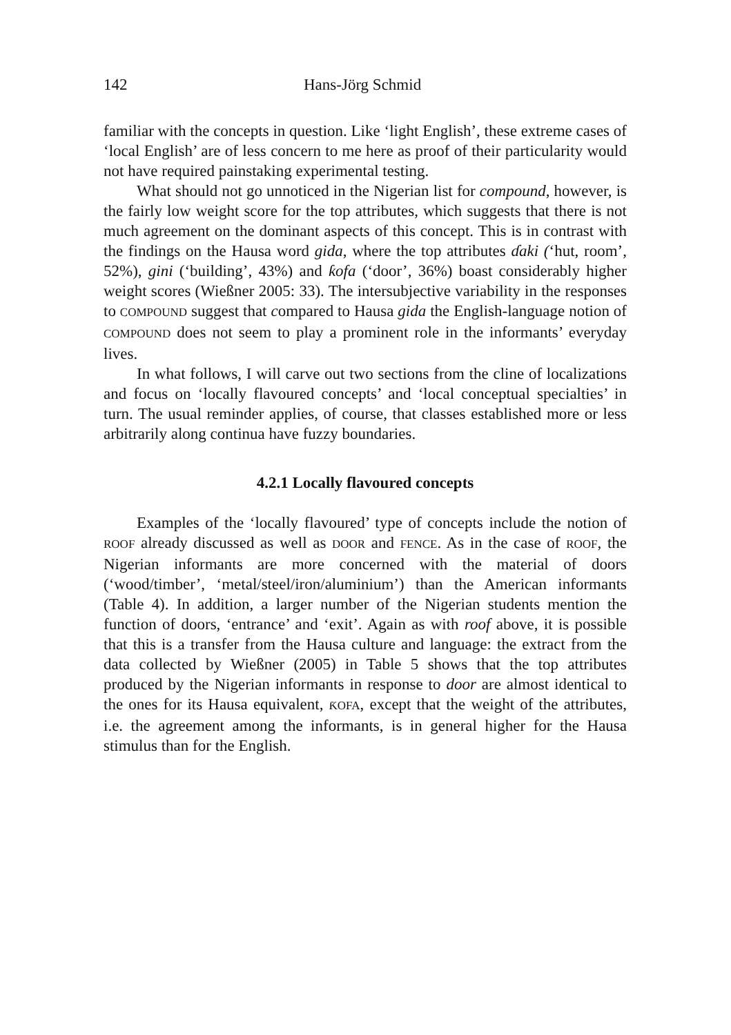142 Hans-Jörg Schmid
familiar with the concepts in question. Like ‘light English’, these extreme cases of ‘local English’ are of less concern to me here as proof of their particularity would not have required painstaking experimental testing.
What should not go unnoticed in the Nigerian list for compound, however, is the fairly low weight score for the top attributes, which suggests that there is not much agreement on the dominant aspects of this concept. This is in contrast with the findings on the Hausa word gida, where the top attributes ɗaki (‘hut, room’, 52%), gini (‘building’, 43%) and ƙofa (‘door’, 36%) boast considerably higher weight scores (Wießner 2005: 33). The intersubjective variability in the responses to COMPOUND suggest that compared to Hausa gida the English-language notion of COMPOUND does not seem to play a prominent role in the informants’ everyday lives.
In what follows, I will carve out two sections from the cline of localizations and focus on ‘locally flavoured concepts’ and ‘local conceptual specialties’ in turn. The usual reminder applies, of course, that classes established more or less arbitrarily along continua have fuzzy boundaries.
4.2.1 Locally flavoured concepts
Examples of the ‘locally flavoured’ type of concepts include the notion of ROOF already discussed as well as DOOR and FENCE. As in the case of ROOF, the Nigerian informants are more concerned with the material of doors (‘wood/timber’, ‘metal/steel/iron/aluminium’) than the American informants (Table 4). In addition, a larger number of the Nigerian students mention the function of doors, ‘entrance’ and ‘exit’. Again as with roof above, it is possible that this is a transfer from the Hausa culture and language: the extract from the data collected by Wießner (2005) in Table 5 shows that the top attributes produced by the Nigerian informants in response to door are almost identical to the ones for its Hausa equivalent, ƘOFA, except that the weight of the attributes, i.e. the agreement among the informants, is in general higher for the Hausa stimulus than for the English.